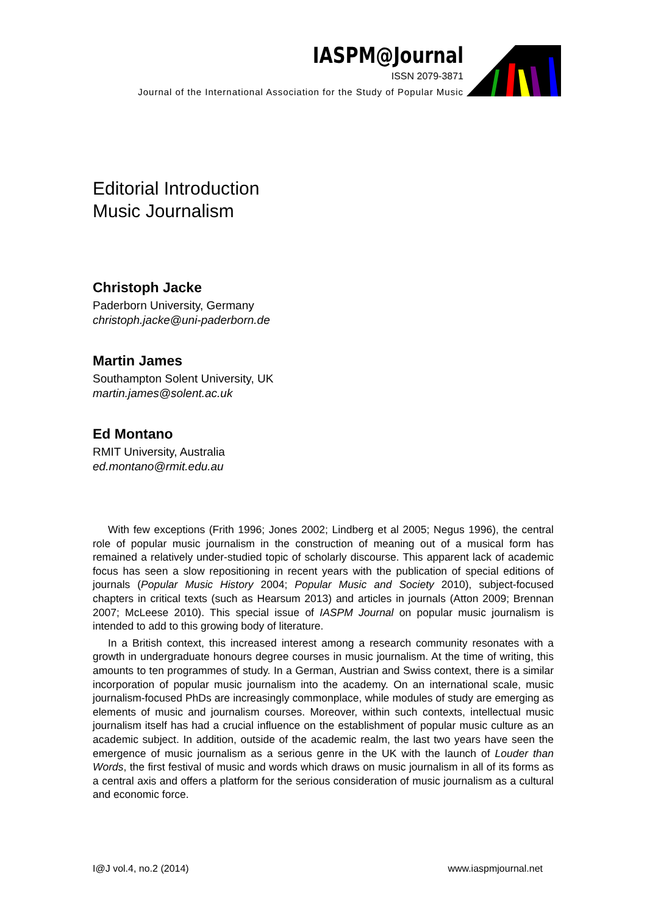IASPM@Journal
ISSN 2079-3871
Journal of the International Association for the Study of Popular Music
Editorial Introduction
Music Journalism
Christoph Jacke
Paderborn University, Germany
christoph.jacke@uni-paderborn.de
Martin James
Southampton Solent University, UK
martin.james@solent.ac.uk
Ed Montano
RMIT University, Australia
ed.montano@rmit.edu.au
With few exceptions (Frith 1996; Jones 2002; Lindberg et al 2005; Negus 1996), the central role of popular music journalism in the construction of meaning out of a musical form has remained a relatively under-studied topic of scholarly discourse. This apparent lack of academic focus has seen a slow repositioning in recent years with the publication of special editions of journals (Popular Music History 2004; Popular Music and Society 2010), subject-focused chapters in critical texts (such as Hearsum 2013) and articles in journals (Atton 2009; Brennan 2007; McLeese 2010). This special issue of IASPM Journal on popular music journalism is intended to add to this growing body of literature.
In a British context, this increased interest among a research community resonates with a growth in undergraduate honours degree courses in music journalism. At the time of writing, this amounts to ten programmes of study. In a German, Austrian and Swiss context, there is a similar incorporation of popular music journalism into the academy. On an international scale, music journalism-focused PhDs are increasingly commonplace, while modules of study are emerging as elements of music and journalism courses. Moreover, within such contexts, intellectual music journalism itself has had a crucial influence on the establishment of popular music culture as an academic subject. In addition, outside of the academic realm, the last two years have seen the emergence of music journalism as a serious genre in the UK with the launch of Louder than Words, the first festival of music and words which draws on music journalism in all of its forms as a central axis and offers a platform for the serious consideration of music journalism as a cultural and economic force.
I@J vol.4, no.2 (2014) www.iaspmjournal.net